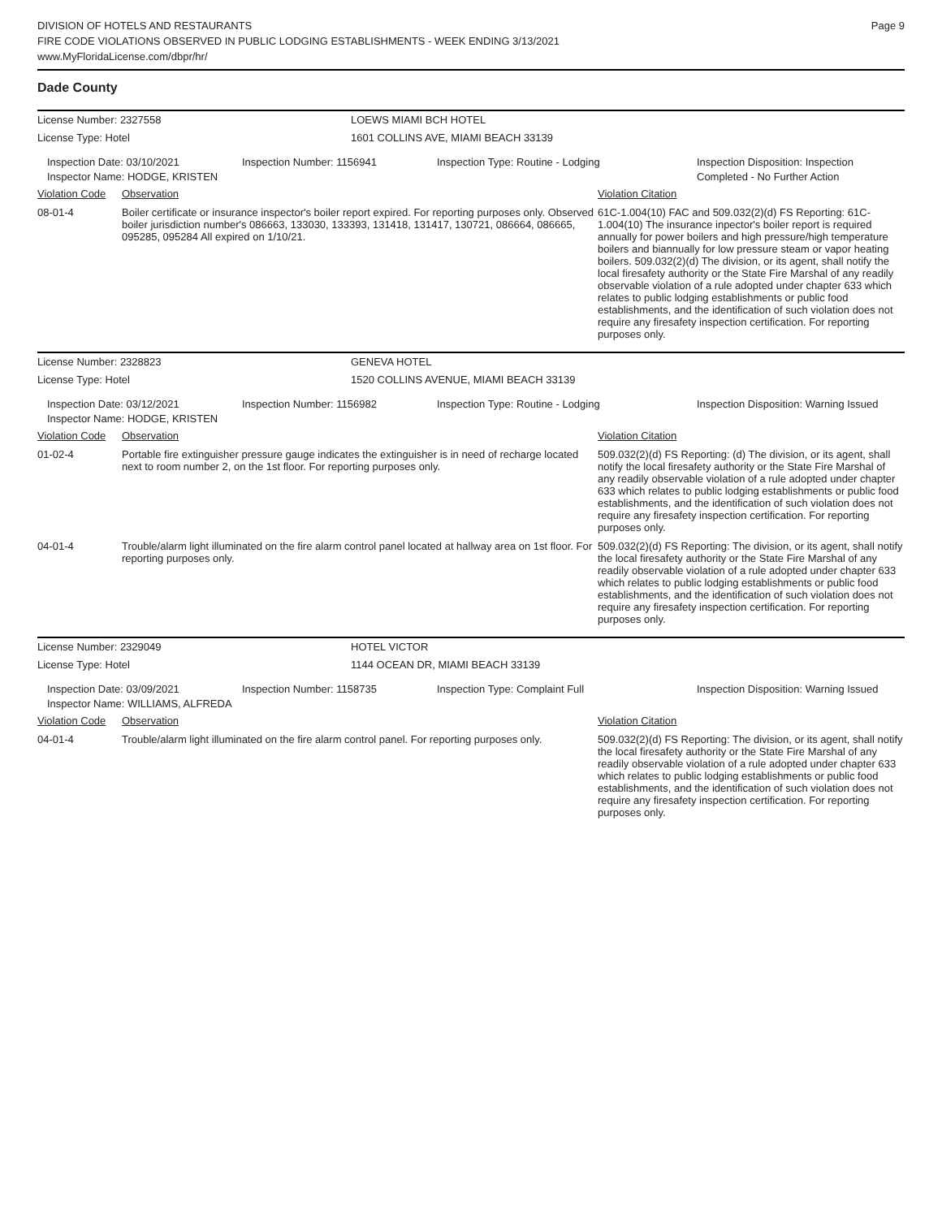DIVISION OF HOTELS AND RESTAURANTS
FIRE CODE VIOLATIONS OBSERVED IN PUBLIC LODGING ESTABLISHMENTS - WEEK ENDING 3/13/2021
www.MyFloridaLicense.com/dbpr/hr/
Page 9
Dade County
| License Number: 2327558 | LOEWS MIAMI BCH HOTEL |
| License Type: Hotel | 1601 COLLINS AVE, MIAMI BEACH 33139 |
| Inspection Date: 03/10/2021 Inspector Name: HODGE, KRISTEN | Inspection Number: 1156941 | Inspection Type: Routine - Lodging | Inspection Disposition: Inspection Completed - No Further Action |
Violation Code
Observation Violation Citation
08-01-4 Boiler certificate or insurance inspector's boiler report expired. For reporting purposes only. Observed boiler jurisdiction number's 086663, 133030, 133393, 131418, 131417, 130721, 086664, 086665, 095285, 095284 All expired on 1/10/21.
61C-1.004(10) FAC and 509.032(2)(d) FS Reporting: 61C-1.004(10) The insurance inpector's boiler report is required annually for power boilers and high pressure/high temperature boilers and biannually for low pressure steam or vapor heating boilers. 509.032(2)(d) The division, or its agent, shall notify the local firesafety authority or the State Fire Marshal of any readily observable violation of a rule adopted under chapter 633 which relates to public lodging establishments or public food establishments, and the identification of such violation does not require any firesafety inspection certification. For reporting purposes only.
| License Number: 2328823 | GENEVA HOTEL |
| License Type: Hotel | 1520 COLLINS AVENUE, MIAMI BEACH 33139 |
| Inspection Date: 03/12/2021 Inspector Name: HODGE, KRISTEN | Inspection Number: 1156982 | Inspection Type: Routine - Lodging | Inspection Disposition: Warning Issued |
Violation Code
Observation Violation Citation
01-02-4 Portable fire extinguisher pressure gauge indicates the extinguisher is in need of recharge located next to room number 2, on the 1st floor. For reporting purposes only.
509.032(2)(d) FS Reporting: (d) The division, or its agent, shall notify the local firesafety authority or the State Fire Marshal of any readily observable violation of a rule adopted under chapter 633 which relates to public lodging establishments or public food establishments, and the identification of such violation does not require any firesafety inspection certification. For reporting purposes only.
04-01-4 Trouble/alarm light illuminated on the fire alarm control panel located at hallway area on 1st floor. For reporting purposes only.
509.032(2)(d) FS Reporting: The division, or its agent, shall notify the local firesafety authority or the State Fire Marshal of any readily observable violation of a rule adopted under chapter 633 which relates to public lodging establishments or public food establishments, and the identification of such violation does not require any firesafety inspection certification. For reporting purposes only.
| License Number: 2329049 | HOTEL VICTOR |
| License Type: Hotel | 1144 OCEAN DR, MIAMI BEACH 33139 |
| Inspection Date: 03/09/2021 Inspector Name: WILLIAMS, ALFREDA | Inspection Number: 1158735 | Inspection Type: Complaint Full | Inspection Disposition: Warning Issued |
Violation Code
Observation Violation Citation
04-01-4 Trouble/alarm light illuminated on the fire alarm control panel. For reporting purposes only.
509.032(2)(d) FS Reporting: The division, or its agent, shall notify the local firesafety authority or the State Fire Marshal of any readily observable violation of a rule adopted under chapter 633 which relates to public lodging establishments or public food establishments, and the identification of such violation does not require any firesafety inspection certification. For reporting purposes only.